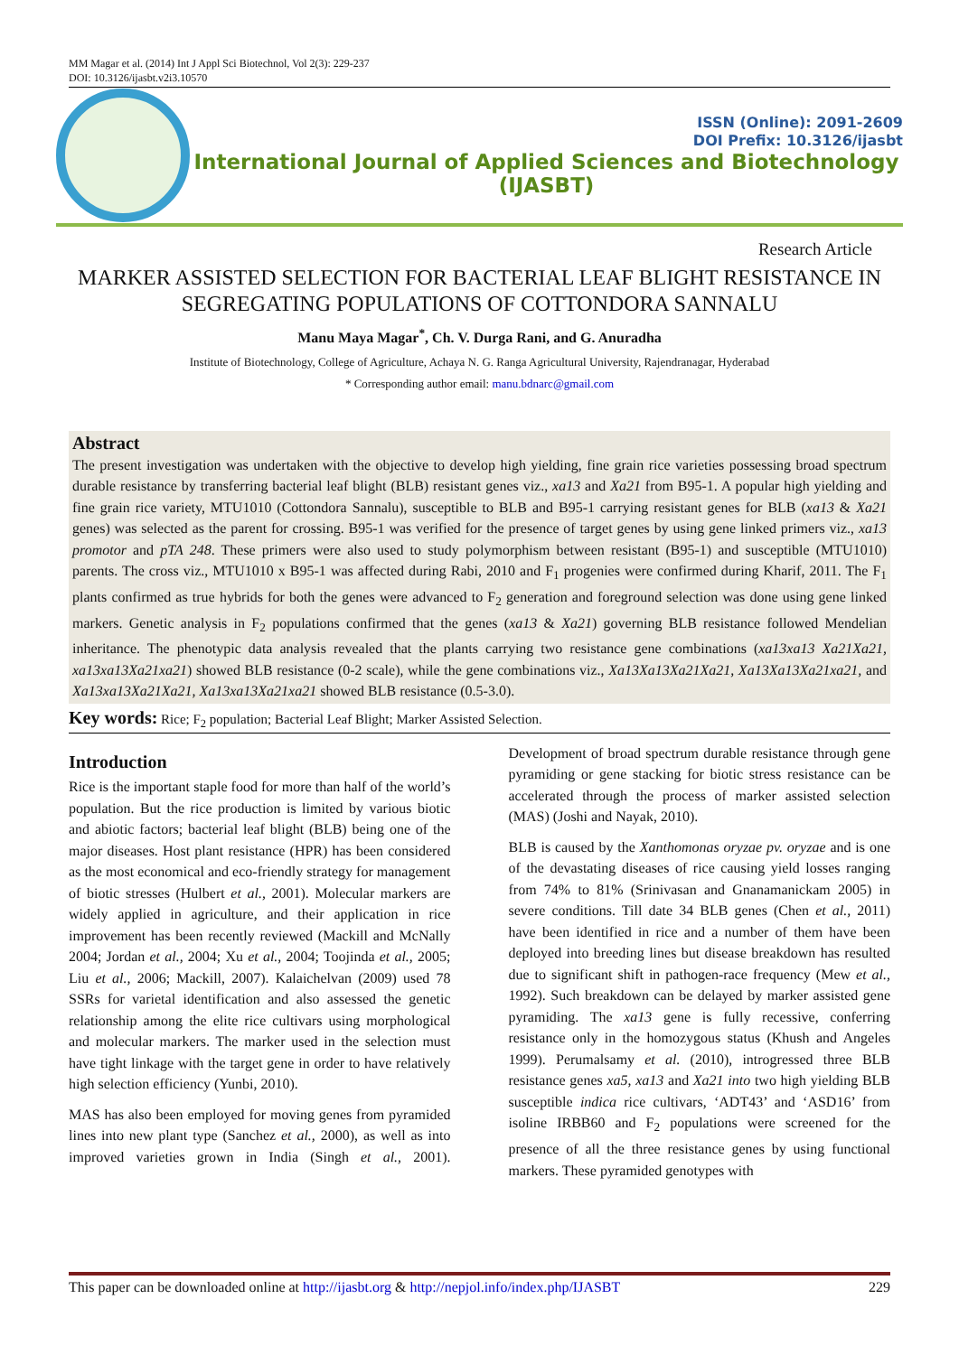MM Magar et al. (2014) Int J Appl Sci Biotechnol, Vol 2(3): 229-237
DOI: 10.3126/ijasbt.v2i3.10570
ISSN (Online): 2091-2609
DOI Prefix: 10.3126/ijasbt
International Journal of Applied Sciences and Biotechnology
(IJASBT)
Research Article
MARKER ASSISTED SELECTION FOR BACTERIAL LEAF BLIGHT RESISTANCE IN SEGREGATING POPULATIONS OF COTTONDORA SANNALU
Manu Maya Magar<sup>*</sup>, Ch. V. Durga Rani, and G. Anuradha
Institute of Biotechnology, College of Agriculture, Achaya N. G. Ranga Agricultural University, Rajendranagar, Hyderabad
* Corresponding author email: manu.bdnarc@gmail.com
Abstract
The present investigation was undertaken with the objective to develop high yielding, fine grain rice varieties possessing broad spectrum durable resistance by transferring bacterial leaf blight (BLB) resistant genes viz., xa13 and Xa21 from B95-1. A popular high yielding and fine grain rice variety, MTU1010 (Cottondora Sannalu), susceptible to BLB and B95-1 carrying resistant genes for BLB (xa13 & Xa21 genes) was selected as the parent for crossing. B95-1 was verified for the presence of target genes by using gene linked primers viz., xa13 promotor and pTA 248. These primers were also used to study polymorphism between resistant (B95-1) and susceptible (MTU1010) parents. The cross viz., MTU1010 x B95-1 was affected during Rabi, 2010 and F<sub>1</sub> progenies were confirmed during Kharif, 2011. The F<sub>1</sub> plants confirmed as true hybrids for both the genes were advanced to F<sub>2</sub> generation and foreground selection was done using gene linked markers. Genetic analysis in F<sub>2</sub> populations confirmed that the genes (xa13 & Xa21) governing BLB resistance followed Mendelian inheritance. The phenotypic data analysis revealed that the plants carrying two resistance gene combinations (xa13xa13 Xa21Xa21, xa13xa13Xa21xa21) showed BLB resistance (0-2 scale), while the gene combinations viz., Xa13Xa13Xa21Xa21, Xa13Xa13Xa21xa21, and Xa13xa13Xa21Xa21, Xa13xa13Xa21xa21 showed BLB resistance (0.5-3.0).
Key words: Rice; F<sub>2</sub> population; Bacterial Leaf Blight; Marker Assisted Selection.
Introduction
Rice is the important staple food for more than half of the world’s population. But the rice production is limited by various biotic and abiotic factors; bacterial leaf blight (BLB) being one of the major diseases. Host plant resistance (HPR) has been considered as the most economical and eco-friendly strategy for management of biotic stresses (Hulbert et al., 2001). Molecular markers are widely applied in agriculture, and their application in rice improvement has been recently reviewed (Mackill and McNally 2004; Jordan et al., 2004; Xu et al., 2004; Toojinda et al., 2005; Liu et al., 2006; Mackill, 2007). Kalaichelvan (2009) used 78 SSRs for varietal identification and also assessed the genetic relationship among the elite rice cultivars using morphological and molecular markers. The marker used in the selection must have tight linkage with the target gene in order to have relatively high selection efficiency (Yunbi, 2010).
MAS has also been employed for moving genes from pyramided lines into new plant type (Sanchez et al., 2000), as well as into improved varieties grown in India (Singh et al., 2001). Development of broad spectrum durable resistance through gene pyramiding or gene stacking for biotic stress resistance can be accelerated through the process of marker assisted selection (MAS) (Joshi and Nayak, 2010).
BLB is caused by the Xanthomonas oryzae pv. oryzae and is one of the devastating diseases of rice causing yield losses ranging from 74% to 81% (Srinivasan and Gnanamanickam 2005) in severe conditions. Till date 34 BLB genes (Chen et al., 2011) have been identified in rice and a number of them have been deployed into breeding lines but disease breakdown has resulted due to significant shift in pathogen-race frequency (Mew et al., 1992). Such breakdown can be delayed by marker assisted gene pyramiding. The xa13 gene is fully recessive, conferring resistance only in the homozygous status (Khush and Angeles 1999). Perumalsamy et al. (2010), introgressed three BLB resistance genes xa5, xa13 and Xa21 into two high yielding BLB susceptible indica rice cultivars, ‘ADT43’ and ‘ASD16’ from isoline IRBB60 and F<sub>2</sub> populations were screened for the presence of all the three resistance genes by using functional markers. These pyramided genotypes with
This paper can be downloaded online at http://ijasbt.org & http://nepjol.info/index.php/IJASBT 229